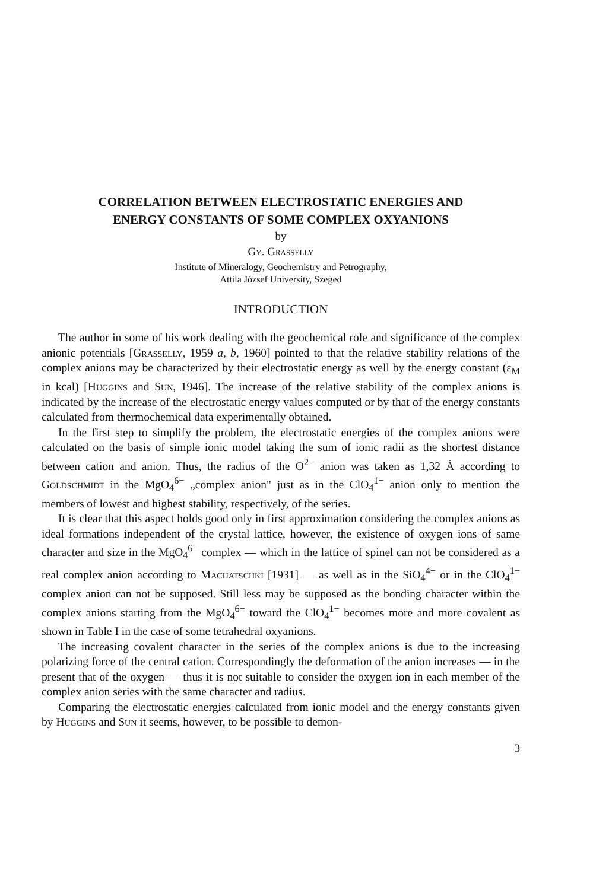CORRELATION BETWEEN ELECTROSTATIC ENERGIES AND
ENERGY CONSTANTS OF SOME COMPLEX OXYANIONS
by
Gy. Grasselly
Institute of Mineralogy, Geochemistry and Petrography,
Attila József University, Szeged
INTRODUCTION
The author in some of his work dealing with the geochemical role and significance of the complex anionic potentials [Grasselly, 1959 a, b, 1960] pointed to that the relative stability relations of the complex anions may be characterized by their electrostatic energy as well by the energy constant (ε<sub>M</sub> in kcal) [Huggins and Sun, 1946]. The increase of the relative stability of the complex anions is indicated by the increase of the electrostatic energy values computed or by that of the energy constants calculated from thermochemical data experimentally obtained.
In the first step to simplify the problem, the electrostatic energies of the complex anions were calculated on the basis of simple ionic model taking the sum of ionic radii as the shortest distance between cation and anion. Thus, the radius of the O<sup>2−</sup> anion was taken as 1,32 Å according to Goldschmidt in the MgO<sub>4</sub><sup>6−</sup> „complex anion" just as in the ClO<sub>4</sub><sup>1−</sup> anion only to mention the members of lowest and highest stability, respectively, of the series.
It is clear that this aspect holds good only in first approximation considering the complex anions as ideal formations independent of the crystal lattice, however, the existence of oxygen ions of same character and size in the MgO<sub>4</sub><sup>6−</sup> complex — which in the lattice of spinel can not be considered as a real complex anion according to Machatschki [1931] — as well as in the SiO<sub>4</sub><sup>4−</sup> or in the ClO<sub>4</sub><sup>1−</sup> complex anion can not be supposed. Still less may be supposed as the bonding character within the complex anions starting from the MgO<sub>4</sub><sup>6−</sup> toward the ClO<sub>4</sub><sup>1−</sup> becomes more and more covalent as shown in Table I in the case of some tetrahedral oxyanions.
The increasing covalent character in the series of the complex anions is due to the increasing polarizing force of the central cation. Correspondingly the deformation of the anion increases — in the present that of the oxygen — thus it is not suitable to consider the oxygen ion in each member of the complex anion series with the same character and radius.
Comparing the electrostatic energies calculated from ionic model and the energy constants given by Huggins and Sun it seems, however, to be possible to demon-
3